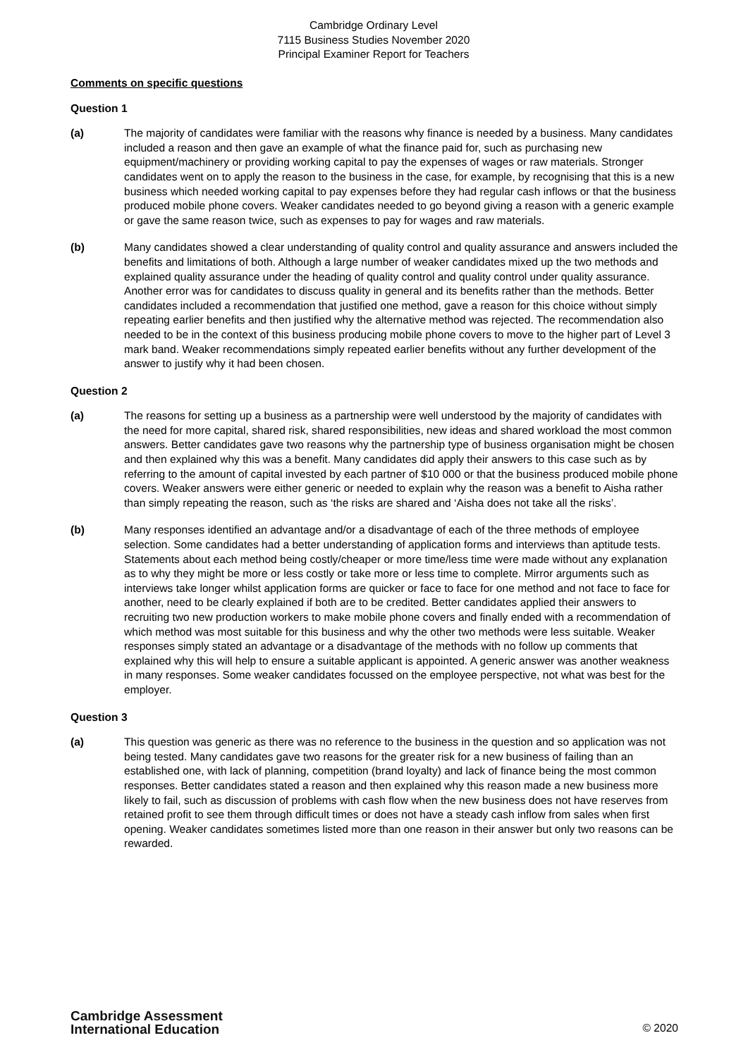Cambridge Ordinary Level
7115 Business Studies November 2020
Principal Examiner Report for Teachers
Comments on specific questions
Question 1
(a) The majority of candidates were familiar with the reasons why finance is needed by a business. Many candidates included a reason and then gave an example of what the finance paid for, such as purchasing new equipment/machinery or providing working capital to pay the expenses of wages or raw materials. Stronger candidates went on to apply the reason to the business in the case, for example, by recognising that this is a new business which needed working capital to pay expenses before they had regular cash inflows or that the business produced mobile phone covers. Weaker candidates needed to go beyond giving a reason with a generic example or gave the same reason twice, such as expenses to pay for wages and raw materials.
(b) Many candidates showed a clear understanding of quality control and quality assurance and answers included the benefits and limitations of both. Although a large number of weaker candidates mixed up the two methods and explained quality assurance under the heading of quality control and quality control under quality assurance. Another error was for candidates to discuss quality in general and its benefits rather than the methods. Better candidates included a recommendation that justified one method, gave a reason for this choice without simply repeating earlier benefits and then justified why the alternative method was rejected. The recommendation also needed to be in the context of this business producing mobile phone covers to move to the higher part of Level 3 mark band. Weaker recommendations simply repeated earlier benefits without any further development of the answer to justify why it had been chosen.
Question 2
(a) The reasons for setting up a business as a partnership were well understood by the majority of candidates with the need for more capital, shared risk, shared responsibilities, new ideas and shared workload the most common answers. Better candidates gave two reasons why the partnership type of business organisation might be chosen and then explained why this was a benefit. Many candidates did apply their answers to this case such as by referring to the amount of capital invested by each partner of $10 000 or that the business produced mobile phone covers. Weaker answers were either generic or needed to explain why the reason was a benefit to Aisha rather than simply repeating the reason, such as ‘the risks are shared and ‘Aisha does not take all the risks’.
(b) Many responses identified an advantage and/or a disadvantage of each of the three methods of employee selection. Some candidates had a better understanding of application forms and interviews than aptitude tests. Statements about each method being costly/cheaper or more time/less time were made without any explanation as to why they might be more or less costly or take more or less time to complete. Mirror arguments such as interviews take longer whilst application forms are quicker or face to face for one method and not face to face for another, need to be clearly explained if both are to be credited. Better candidates applied their answers to recruiting two new production workers to make mobile phone covers and finally ended with a recommendation of which method was most suitable for this business and why the other two methods were less suitable. Weaker responses simply stated an advantage or a disadvantage of the methods with no follow up comments that explained why this will help to ensure a suitable applicant is appointed. A generic answer was another weakness in many responses. Some weaker candidates focussed on the employee perspective, not what was best for the employer.
Question 3
(a) This question was generic as there was no reference to the business in the question and so application was not being tested. Many candidates gave two reasons for the greater risk for a new business of failing than an established one, with lack of planning, competition (brand loyalty) and lack of finance being the most common responses. Better candidates stated a reason and then explained why this reason made a new business more likely to fail, such as discussion of problems with cash flow when the new business does not have reserves from retained profit to see them through difficult times or does not have a steady cash inflow from sales when first opening. Weaker candidates sometimes listed more than one reason in their answer but only two reasons can be rewarded.
Cambridge Assessment
International Education
© 2020